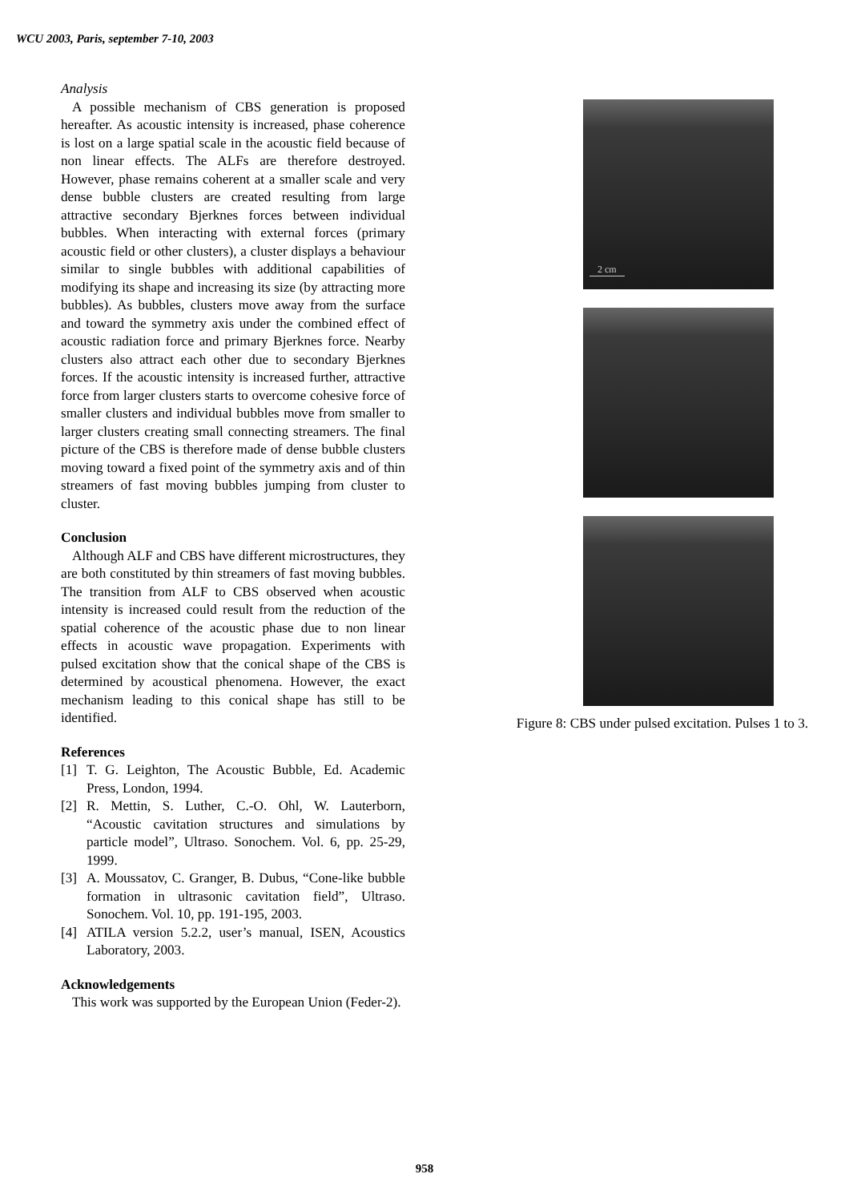WCU 2003, Paris, september 7-10, 2003
Analysis
A possible mechanism of CBS generation is proposed hereafter. As acoustic intensity is increased, phase coherence is lost on a large spatial scale in the acoustic field because of non linear effects. The ALFs are therefore destroyed. However, phase remains coherent at a smaller scale and very dense bubble clusters are created resulting from large attractive secondary Bjerknes forces between individual bubbles. When interacting with external forces (primary acoustic field or other clusters), a cluster displays a behaviour similar to single bubbles with additional capabilities of modifying its shape and increasing its size (by attracting more bubbles). As bubbles, clusters move away from the surface and toward the symmetry axis under the combined effect of acoustic radiation force and primary Bjerknes force. Nearby clusters also attract each other due to secondary Bjerknes forces. If the acoustic intensity is increased further, attractive force from larger clusters starts to overcome cohesive force of smaller clusters and individual bubbles move from smaller to larger clusters creating small connecting streamers. The final picture of the CBS is therefore made of dense bubble clusters moving toward a fixed point of the symmetry axis and of thin streamers of fast moving bubbles jumping from cluster to cluster.
Conclusion
Although ALF and CBS have different microstructures, they are both constituted by thin streamers of fast moving bubbles. The transition from ALF to CBS observed when acoustic intensity is increased could result from the reduction of the spatial coherence of the acoustic phase due to non linear effects in acoustic wave propagation. Experiments with pulsed excitation show that the conical shape of the CBS is determined by acoustical phenomena. However, the exact mechanism leading to this conical shape has still to be identified.
References
[1] T. G. Leighton, The Acoustic Bubble, Ed. Academic Press, London, 1994.
[2] R. Mettin, S. Luther, C.-O. Ohl, W. Lauterborn, “Acoustic cavitation structures and simulations by particle model”, Ultraso. Sonochem. Vol. 6, pp. 25-29, 1999.
[3] A. Moussatov, C. Granger, B. Dubus, “Cone-like bubble formation in ultrasonic cavitation field”, Ultraso. Sonochem. Vol. 10, pp. 191-195, 2003.
[4] ATILA version 5.2.2, user’s manual, ISEN, Acoustics Laboratory, 2003.
Acknowledgements
This work was supported by the European Union (Feder-2).
2 cm
Figure 8: CBS under pulsed excitation. Pulses 1 to 3.
958